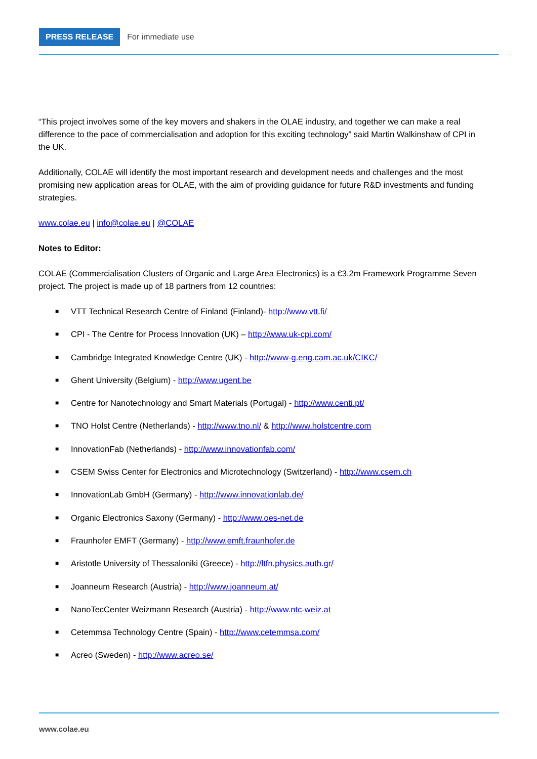PRESS RELEASE For immediate use
“This project involves some of the key movers and shakers in the OLAE industry, and together we can make a real difference to the pace of commercialisation and adoption for this exciting technology” said Martin Walkinshaw of CPI in the UK.
Additionally, COLAE will identify the most important research and development needs and challenges and the most promising new application areas for OLAE, with the aim of providing guidance for future R&D investments and funding strategies.
www.colae.eu | info@colae.eu | @COLAE
Notes to Editor:
COLAE (Commercialisation Clusters of Organic and Large Area Electronics) is a €3.2m Framework Programme Seven project. The project is made up of 18 partners from 12 countries:
■ VTT Technical Research Centre of Finland (Finland)- http://www.vtt.fi/
■ CPI - The Centre for Process Innovation (UK) – http://www.uk-cpi.com/
■ Cambridge Integrated Knowledge Centre (UK) - http://www-g.eng.cam.ac.uk/CIKC/
■ Ghent University (Belgium) - http://www.ugent.be
■ Centre for Nanotechnology and Smart Materials (Portugal) - http://www.centi.pt/
■ TNO Holst Centre (Netherlands) - http://www.tno.nl/ & http://www.holstcentre.com
■ InnovationFab (Netherlands) - http://www.innovationfab.com/
■ CSEM Swiss Center for Electronics and Microtechnology (Switzerland) - http://www.csem.ch
■ InnovationLab GmbH (Germany) - http://www.innovationlab.de/
■ Organic Electronics Saxony (Germany) - http://www.oes-net.de
■ Fraunhofer EMFT (Germany) - http://www.emft.fraunhofer.de
■ Aristotle University of Thessaloniki (Greece) - http://ltfn.physics.auth.gr/
■ Joanneum Research (Austria) - http://www.joanneum.at/
■ NanoTecCenter Weizmann Research (Austria) - http://www.ntc-weiz.at
■ Cetemmsa Technology Centre (Spain) - http://www.cetemmsa.com/
■ Acreo (Sweden) - http://www.acreo.se/
www.colae.eu